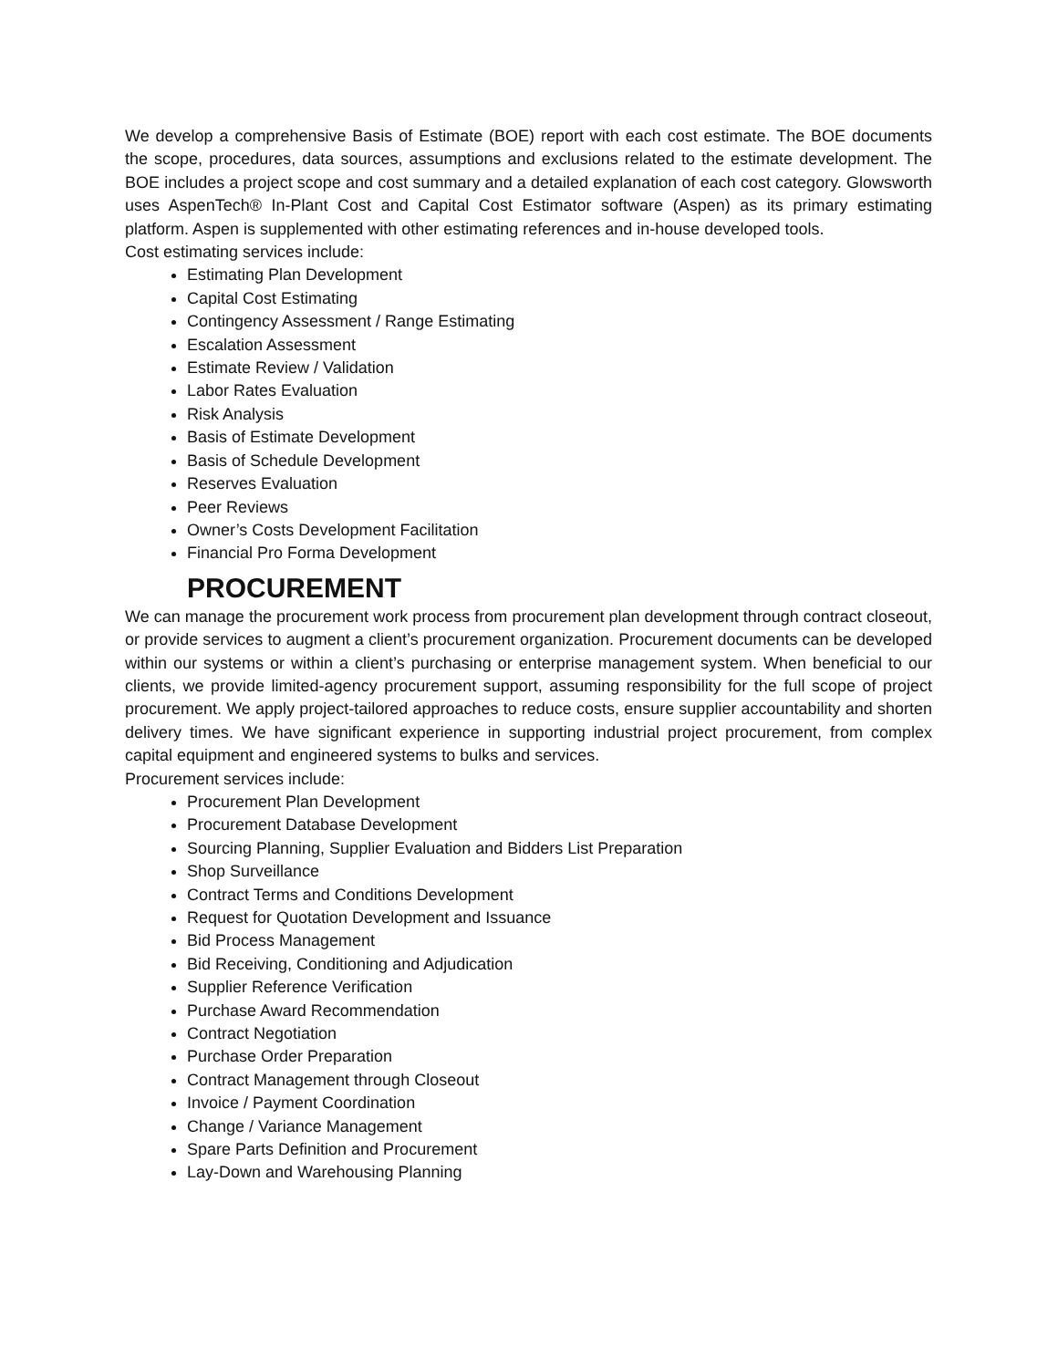We develop a comprehensive Basis of Estimate (BOE) report with each cost estimate. The BOE documents the scope, procedures, data sources, assumptions and exclusions related to the estimate development. The BOE includes a project scope and cost summary and a detailed explanation of each cost category. Glowsworth uses AspenTech® In-Plant Cost and Capital Cost Estimator software (Aspen) as its primary estimating platform. Aspen is supplemented with other estimating references and in-house developed tools.
Cost estimating services include:
Estimating Plan Development
Capital Cost Estimating
Contingency Assessment / Range Estimating
Escalation Assessment
Estimate Review / Validation
Labor Rates Evaluation
Risk Analysis
Basis of Estimate Development
Basis of Schedule Development
Reserves Evaluation
Peer Reviews
Owner’s Costs Development Facilitation
Financial Pro Forma Development
PROCUREMENT
We can manage the procurement work process from procurement plan development through contract closeout, or provide services to augment a client’s procurement organization. Procurement documents can be developed within our systems or within a client’s purchasing or enterprise management system. When beneficial to our clients, we provide limited-agency procurement support, assuming responsibility for the full scope of project procurement. We apply project-tailored approaches to reduce costs, ensure supplier accountability and shorten delivery times. We have significant experience in supporting industrial project procurement, from complex capital equipment and engineered systems to bulks and services.
Procurement services include:
Procurement Plan Development
Procurement Database Development
Sourcing Planning, Supplier Evaluation and Bidders List Preparation
Shop Surveillance
Contract Terms and Conditions Development
Request for Quotation Development and Issuance
Bid Process Management
Bid Receiving, Conditioning and Adjudication
Supplier Reference Verification
Purchase Award Recommendation
Contract Negotiation
Purchase Order Preparation
Contract Management through Closeout
Invoice / Payment Coordination
Change / Variance Management
Spare Parts Definition and Procurement
Lay-Down and Warehousing Planning